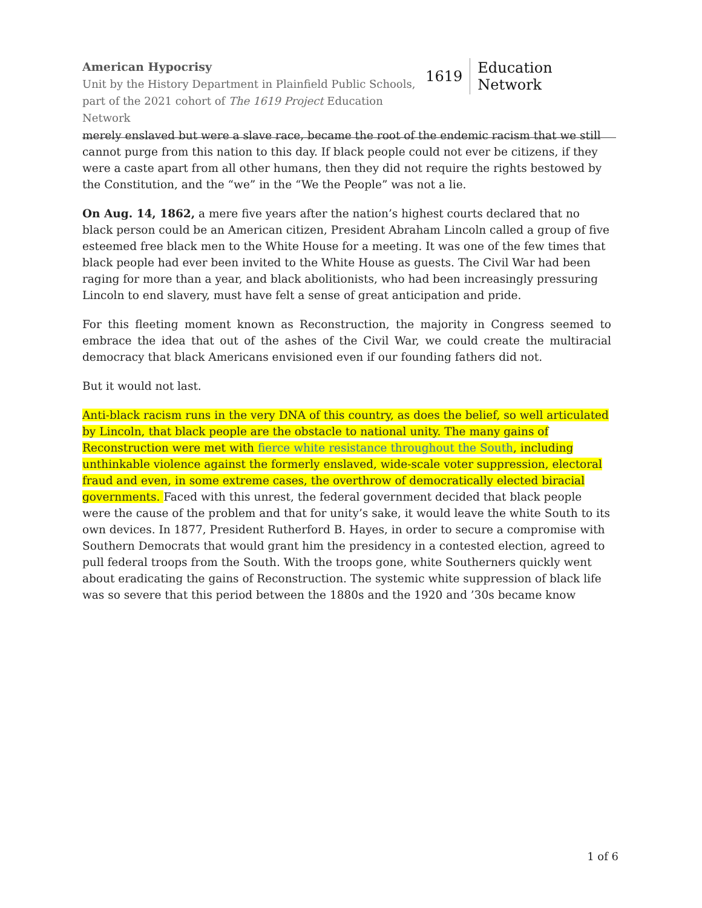American Hypocrisy
Unit by the History Department in Plainfield Public Schools,
part of the 2021 cohort of The 1619 Project Education Network
1619 Education Network
merely enslaved but were a slave race, became the root of the endemic racism that we still cannot purge from this nation to this day. If black people could not ever be citizens, if they were a caste apart from all other humans, then they did not require the rights bestowed by the Constitution, and the “we” in the “We the People” was not a lie.
On Aug. 14, 1862, a mere five years after the nation’s highest courts declared that no black person could be an American citizen, President Abraham Lincoln called a group of five esteemed free black men to the White House for a meeting. It was one of the few times that black people had ever been invited to the White House as guests. The Civil War had been raging for more than a year, and black abolitionists, who had been increasingly pressuring Lincoln to end slavery, must have felt a sense of great anticipation and pride.
For this fleeting moment known as Reconstruction, the majority in Congress seemed to embrace the idea that out of the ashes of the Civil War, we could create the multiracial democracy that black Americans envisioned even if our founding fathers did not.
But it would not last.
Anti-black racism runs in the very DNA of this country, as does the belief, so well articulated by Lincoln, that black people are the obstacle to national unity. The many gains of Reconstruction were met with fierce white resistance throughout the South, including unthinkable violence against the formerly enslaved, wide-scale voter suppression, electoral fraud and even, in some extreme cases, the overthrow of democratically elected biracial governments. Faced with this unrest, the federal government decided that black people were the cause of the problem and that for unity’s sake, it would leave the white South to its own devices. In 1877, President Rutherford B. Hayes, in order to secure a compromise with Southern Democrats that would grant him the presidency in a contested election, agreed to pull federal troops from the South. With the troops gone, white Southerners quickly went about eradicating the gains of Reconstruction. The systemic white suppression of black life was so severe that this period between the 1880s and the 1920 and ’30s became know
1 of 6